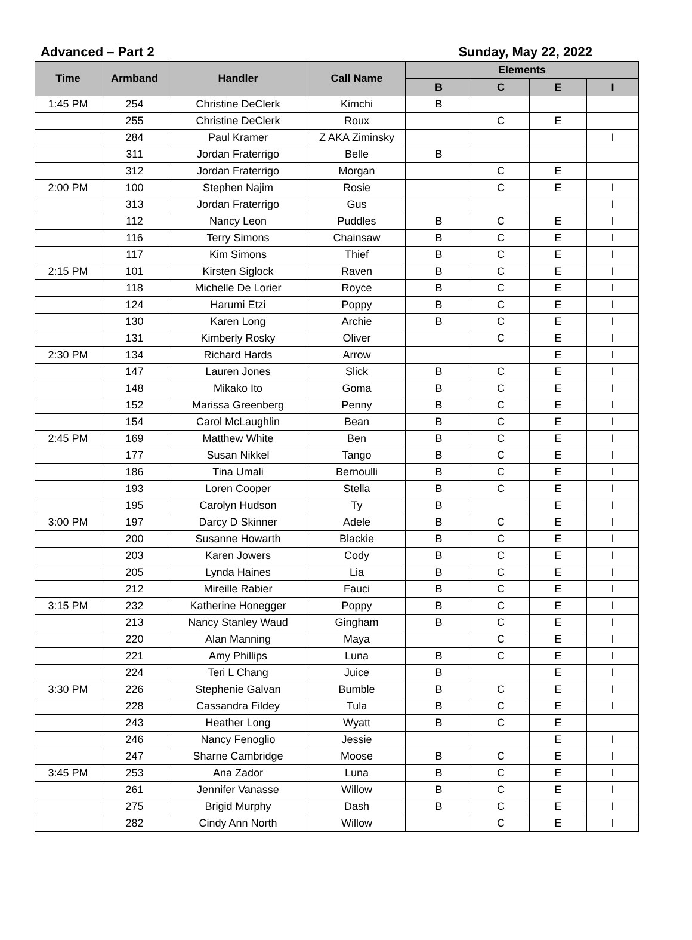Advanced – Part 2 Sunday, May 22, 2022
| Time | Armband | Handler | Call Name | Elements | | | |
| --- | --- | --- | --- | --- | --- | --- | --- |
| | | | | B | C | E | I |
| 1:45 PM | 254 | Christine DeClerk | Kimchi | B | | | |
| | 255 | Christine DeClerk | Roux | | C | E | |
| | 284 | Paul Kramer | Z AKA Ziminsky | | | | I |
| | 311 | Jordan Fraterrigo | Belle | B | | | |
| | 312 | Jordan Fraterrigo | Morgan | | C | E | |
| 2:00 PM | 100 | Stephen Najim | Rosie | | C | E | I |
| | 313 | Jordan Fraterrigo | Gus | | | | I |
| | 112 | Nancy Leon | Puddles | B | C | E | I |
| | 116 | Terry Simons | Chainsaw | B | C | E | I |
| | 117 | Kim Simons | Thief | B | C | E | I |
| 2:15 PM | 101 | Kirsten Siglock | Raven | B | C | E | I |
| | 118 | Michelle De Lorier | Royce | B | C | E | I |
| | 124 | Harumi Etzi | Poppy | B | C | E | I |
| | 130 | Karen Long | Archie | B | C | E | I |
| | 131 | Kimberly Rosky | Oliver | | C | E | I |
| 2:30 PM | 134 | Richard Hards | Arrow | | | E | I |
| | 147 | Lauren Jones | Slick | B | C | E | I |
| | 148 | Mikako Ito | Goma | B | C | E | I |
| | 152 | Marissa Greenberg | Penny | B | C | E | I |
| | 154 | Carol McLaughlin | Bean | B | C | E | I |
| 2:45 PM | 169 | Matthew White | Ben | B | C | E | I |
| | 177 | Susan Nikkel | Tango | B | C | E | I |
| | 186 | Tina Umali | Bernoulli | B | C | E | I |
| | 193 | Loren Cooper | Stella | B | C | E | I |
| | 195 | Carolyn Hudson | Ty | B | | E | I |
| 3:00 PM | 197 | Darcy D Skinner | Adele | B | C | E | I |
| | 200 | Susanne Howarth | Blackie | B | C | E | I |
| | 203 | Karen Jowers | Cody | B | C | E | I |
| | 205 | Lynda Haines | Lia | B | C | E | I |
| | 212 | Mireille Rabier | Fauci | B | C | E | I |
| 3:15 PM | 232 | Katherine Honegger | Poppy | B | C | E | I |
| | 213 | Nancy Stanley Waud | Gingham | B | C | E | I |
| | 220 | Alan Manning | Maya | | C | E | I |
| | 221 | Amy Phillips | Luna | B | C | E | I |
| | 224 | Teri L Chang | Juice | B | | E | I |
| 3:30 PM | 226 | Stephenie Galvan | Bumble | B | C | E | I |
| | 228 | Cassandra Fildey | Tula | B | C | E | I |
| | 243 | Heather Long | Wyatt | B | C | E | |
| | 246 | Nancy Fenoglio | Jessie | | | E | I |
| | 247 | Sharne Cambridge | Moose | B | C | E | I |
| 3:45 PM | 253 | Ana Zador | Luna | B | C | E | I |
| | 261 | Jennifer Vanasse | Willow | B | C | E | I |
| | 275 | Brigid Murphy | Dash | B | C | E | I |
| | 282 | Cindy Ann North | Willow | | C | E | I |